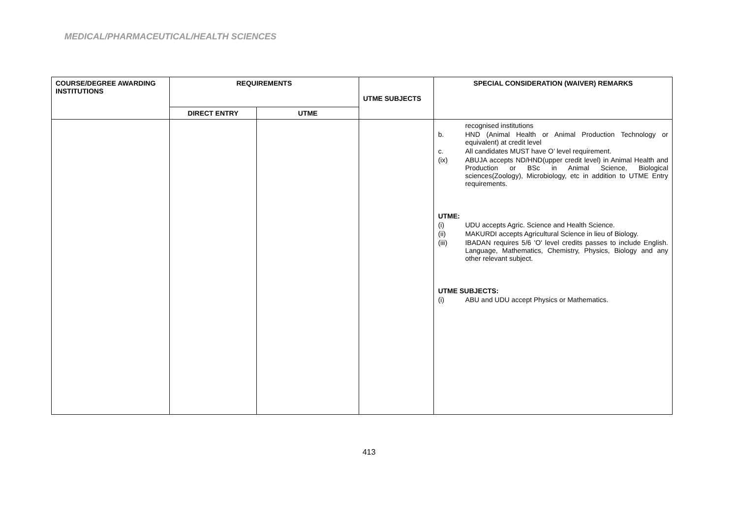MEDICAL/PHARMACEUTICAL/HEALTH SCIENCES
| COURSE/DEGREE AWARDING INSTITUTIONS | REQUIREMENTS | | UTME SUBJECTS | SPECIAL CONSIDERATION (WAIVER) REMARKS |
| --- | --- | --- | --- | --- |
| | DIRECT ENTRY | UTME | | |
| | | | | recognised institutions b. HND (Animal Health or Animal Production Technology or equivalent) at credit level c. All candidates MUST have O’ level requirement. (ix) ABUJA accepts ND/HND(upper credit level) in Animal Health and Production or BSc in Animal Science, Biological sciences(Zoology), Microbiology, etc in addition to UTME Entry requirements. UTME: (i) UDU accepts Agric. Science and Health Science. (ii) MAKURDI accepts Agricultural Science in lieu of Biology. (iii) IBADAN requires 5/6 'O' level credits passes to include English. Language, Mathematics, Chemistry, Physics, Biology and any other relevant subject. UTME SUBJECTS: (i) ABU and UDU accept Physics or Mathematics. |
413